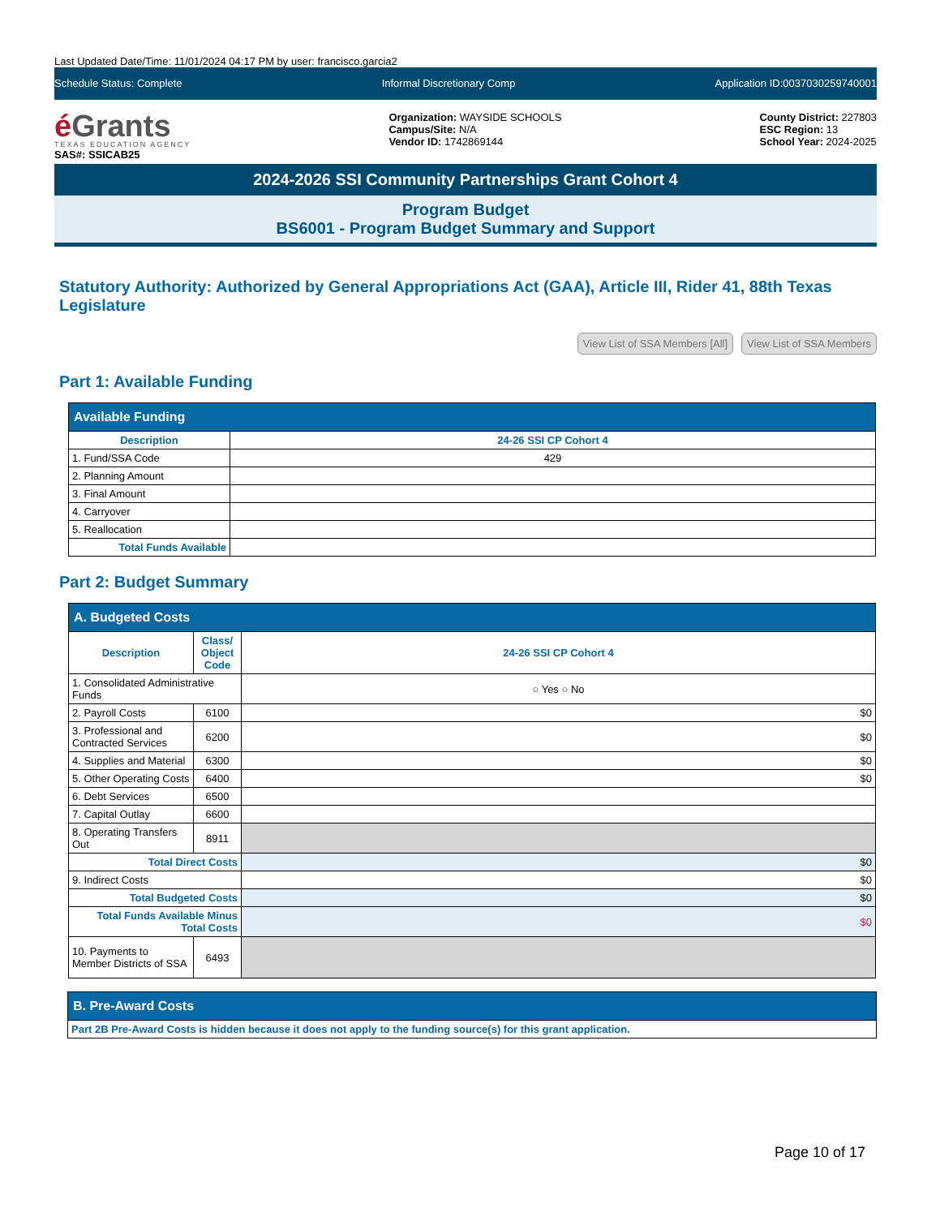Last Updated Date/Time: 11/01/2024 04:17 PM by user: francisco.garcia2
Schedule Status: Complete Informal Discretionary Comp Application ID:0037030259740001
é Grants
TEXAS EDUCATION AGENCY
SAS#: SSICAB25
Organization: WAYSIDE SCHOOLS
Campus/Site: N/A
Vendor ID: 1742869144
County District: 227803
ESC Region: 13
School Year: 2024-2025
2024-2026 SSI Community Partnerships Grant Cohort 4
Program Budget
BS6001 - Program Budget Summary and Support
Statutory Authority: Authorized by General Appropriations Act (GAA), Article III, Rider 41, 88th Texas Legislature
View List of SSA Members [All] View List of SSA Members
Part 1: Available Funding
| Available Funding | |
| --- | --- |
| Description | 24-26 SSI CP Cohort 4 |
| 1. Fund/SSA Code | 429 |
| 2. Planning Amount | |
| 3. Final Amount | |
| 4. Carryover | |
| 5. Reallocation | |
| Total Funds Available | |
Part 2: Budget Summary
| A. Budgeted Costs | | |
| --- | --- | --- |
| Description | Class/ Object Code | 24-26 SSI CP Cohort 4 |
| 1. Consolidated Administrative Funds | | ○ Yes ○ No |
| 2. Payroll Costs | 6100 | $0 |
| 3. Professional and Contracted Services | 6200 | $0 |
| 4. Supplies and Material | 6300 | $0 |
| 5. Other Operating Costs | 6400 | $0 |
| 6. Debt Services | 6500 | |
| 7. Capital Outlay | 6600 | |
| 8. Operating Transfers Out | 8911 | |
| Total Direct Costs | | $0 |
| 9. Indirect Costs | | $0 |
| Total Budgeted Costs | | $0 |
| Total Funds Available Minus Total Costs | | $0 |
| 10. Payments to Member Districts of SSA | 6493 | |
| B. Pre-Award Costs |
| --- |
| Part 2B Pre-Award Costs is hidden because it does not apply to the funding source(s) for this grant application. |
Page 10 of 17